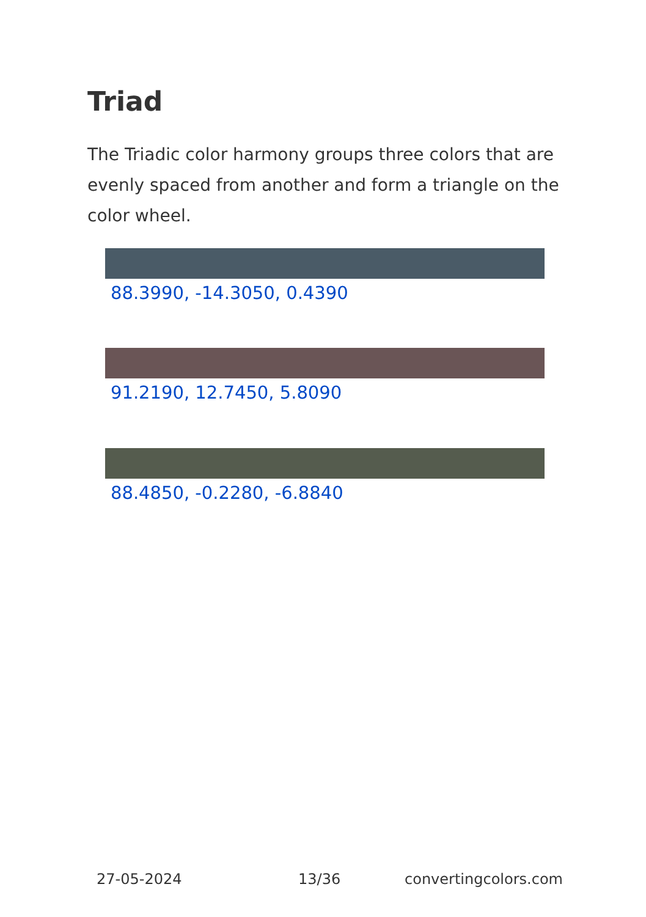Triad
The Triadic color harmony groups three colors that are evenly spaced from another and form a triangle on the color wheel.
88.3990, -14.3050, 0.4390
91.2190, 12.7450, 5.8090
88.4850, -0.2280, -6.8840
27-05-2024 13/36 convertingcolors.com